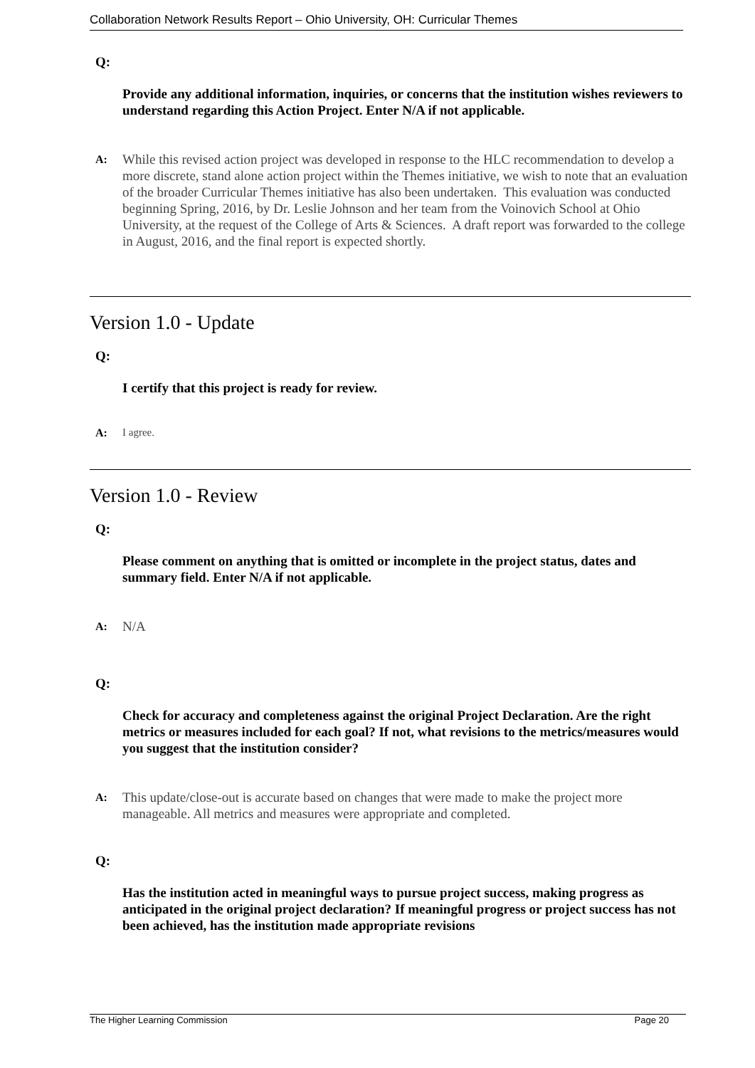Collaboration Network Results Report – Ohio University, OH: Curricular Themes
Q:
Provide any additional information, inquiries, or concerns that the institution wishes reviewers to understand regarding this Action Project. Enter N/A if not applicable.
A:
While this revised action project was developed in response to the HLC recommendation to develop a more discrete, stand alone action project within the Themes initiative, we wish to note that an evaluation of the broader Curricular Themes initiative has also been undertaken. This evaluation was conducted beginning Spring, 2016, by Dr. Leslie Johnson and her team from the Voinovich School at Ohio University, at the request of the College of Arts & Sciences. A draft report was forwarded to the college in August, 2016, and the final report is expected shortly.
Version 1.0 - Update
Q:
I certify that this project is ready for review.
A: I agree.
Version 1.0 - Review
Q:
Please comment on anything that is omitted or incomplete in the project status, dates and summary field. Enter N/A if not applicable.
A:
N/A
Q:
Check for accuracy and completeness against the original Project Declaration. Are the right metrics or measures included for each goal? If not, what revisions to the metrics/measures would you suggest that the institution consider?
A:
This update/close-out is accurate based on changes that were made to make the project more manageable. All metrics and measures were appropriate and completed.
Q:
Has the institution acted in meaningful ways to pursue project success, making progress as anticipated in the original project declaration? If meaningful progress or project success has not been achieved, has the institution made appropriate revisions
The Higher Learning Commission Page 20